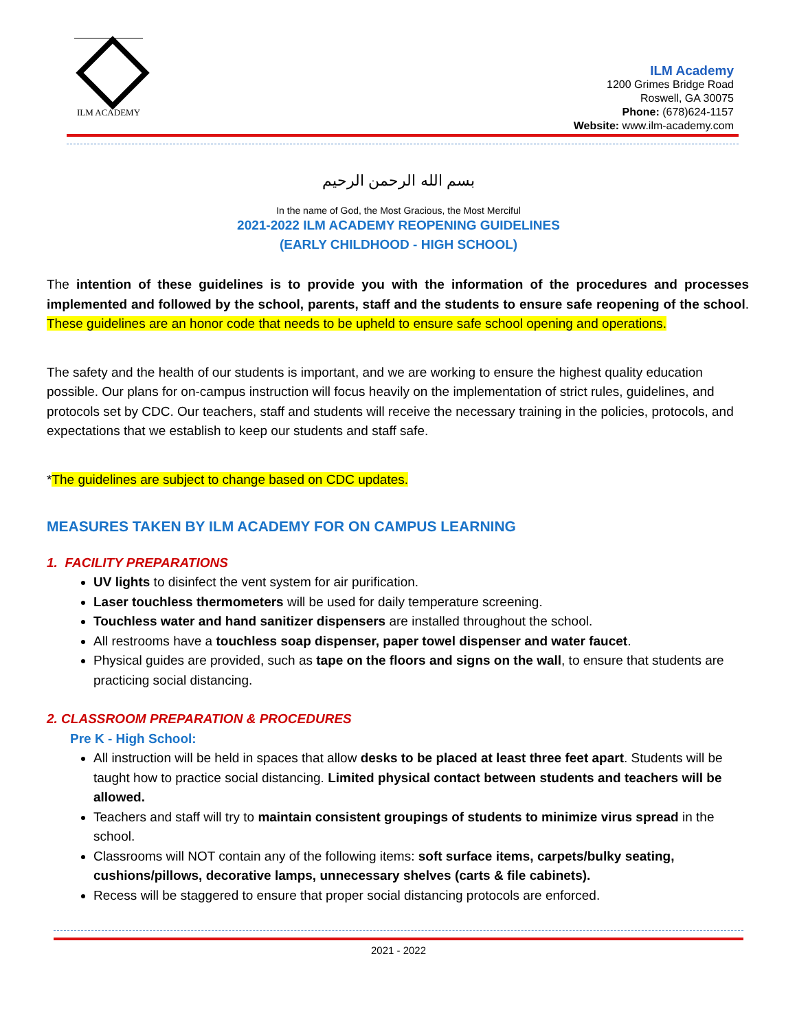ILM ACADEMY
ILM Academy
1200 Grimes Bridge Road
Roswell, GA 30075
Phone: (678)624-1157
Website: www.ilm-academy.com
بسم الله الرحمن الرحيم
In the name of God, the Most Gracious, the Most Merciful
2021-2022 ILM ACADEMY REOPENING GUIDELINES
(EARLY CHILDHOOD - HIGH SCHOOL)
The intention of these guidelines is to provide you with the information of the procedures and processes implemented and followed by the school, parents, staff and the students to ensure safe reopening of the school. These guidelines are an honor code that needs to be upheld to ensure safe school opening and operations.
The safety and the health of our students is important, and we are working to ensure the highest quality education possible. Our plans for on-campus instruction will focus heavily on the implementation of strict rules, guidelines, and protocols set by CDC. Our teachers, staff and students will receive the necessary training in the policies, protocols, and expectations that we establish to keep our students and staff safe.
*The guidelines are subject to change based on CDC updates.
MEASURES TAKEN BY ILM ACADEMY FOR ON CAMPUS LEARNING
1. FACILITY PREPARATIONS
UV lights to disinfect the vent system for air purification.
Laser touchless thermometers will be used for daily temperature screening.
Touchless water and hand sanitizer dispensers are installed throughout the school.
All restrooms have a touchless soap dispenser, paper towel dispenser and water faucet.
Physical guides are provided, such as tape on the floors and signs on the wall, to ensure that students are practicing social distancing.
2. CLASSROOM PREPARATION & PROCEDURES
Pre K - High School:
All instruction will be held in spaces that allow desks to be placed at least three feet apart. Students will be taught how to practice social distancing. Limited physical contact between students and teachers will be allowed.
Teachers and staff will try to maintain consistent groupings of students to minimize virus spread in the school.
Classrooms will NOT contain any of the following items: soft surface items, carpets/bulky seating, cushions/pillows, decorative lamps, unnecessary shelves (carts & file cabinets).
Recess will be staggered to ensure that proper social distancing protocols are enforced.
2021 - 2022